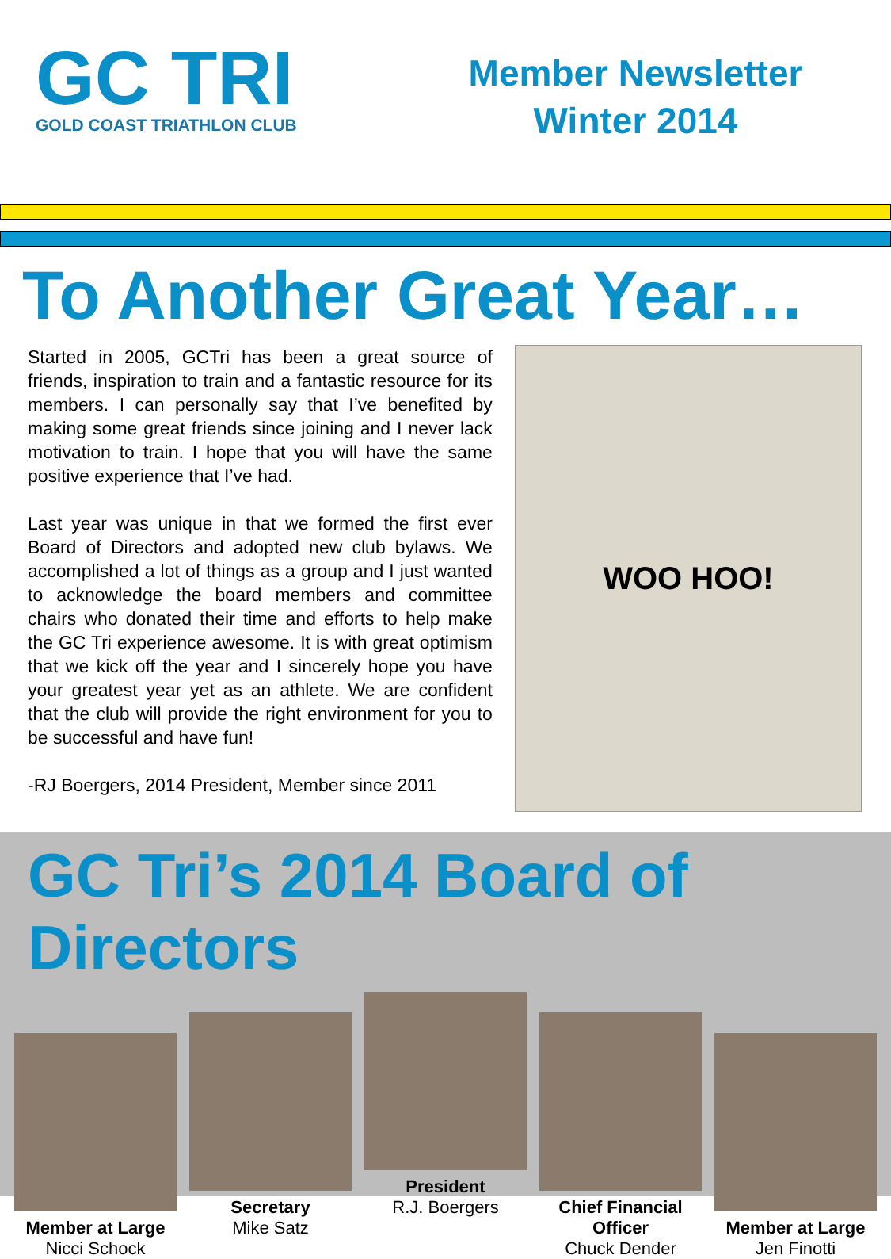GC TRI
GOLD COAST TRIATHLON CLUB
Member Newsletter
Winter 2014
To Another Great Year…
Started in 2005, GCTri has been a great source of friends, inspiration to train and a fantastic resource for its members. I can personally say that I’ve benefited by making some great friends since joining and I never lack motivation to train. I hope that you will have the same positive experience that I’ve had.
Last year was unique in that we formed the first ever Board of Directors and adopted new club bylaws. We accomplished a lot of things as a group and I just wanted to acknowledge the board members and committee chairs who donated their time and efforts to help make the GC Tri experience awesome. It is with great optimism that we kick off the year and I sincerely hope you have your greatest year yet as an athlete. We are confident that the club will provide the right environment for you to be successful and have fun!
-RJ Boergers, 2014 President, Member since 2011
WOO HOO!
GC Tri’s 2014 Board of Directors
Member at Large
Nicci Schock
Secretary
Mike Satz
President
R.J. Boergers
Chief Financial Officer
Chuck Dender
Member at Large
Jen Finotti